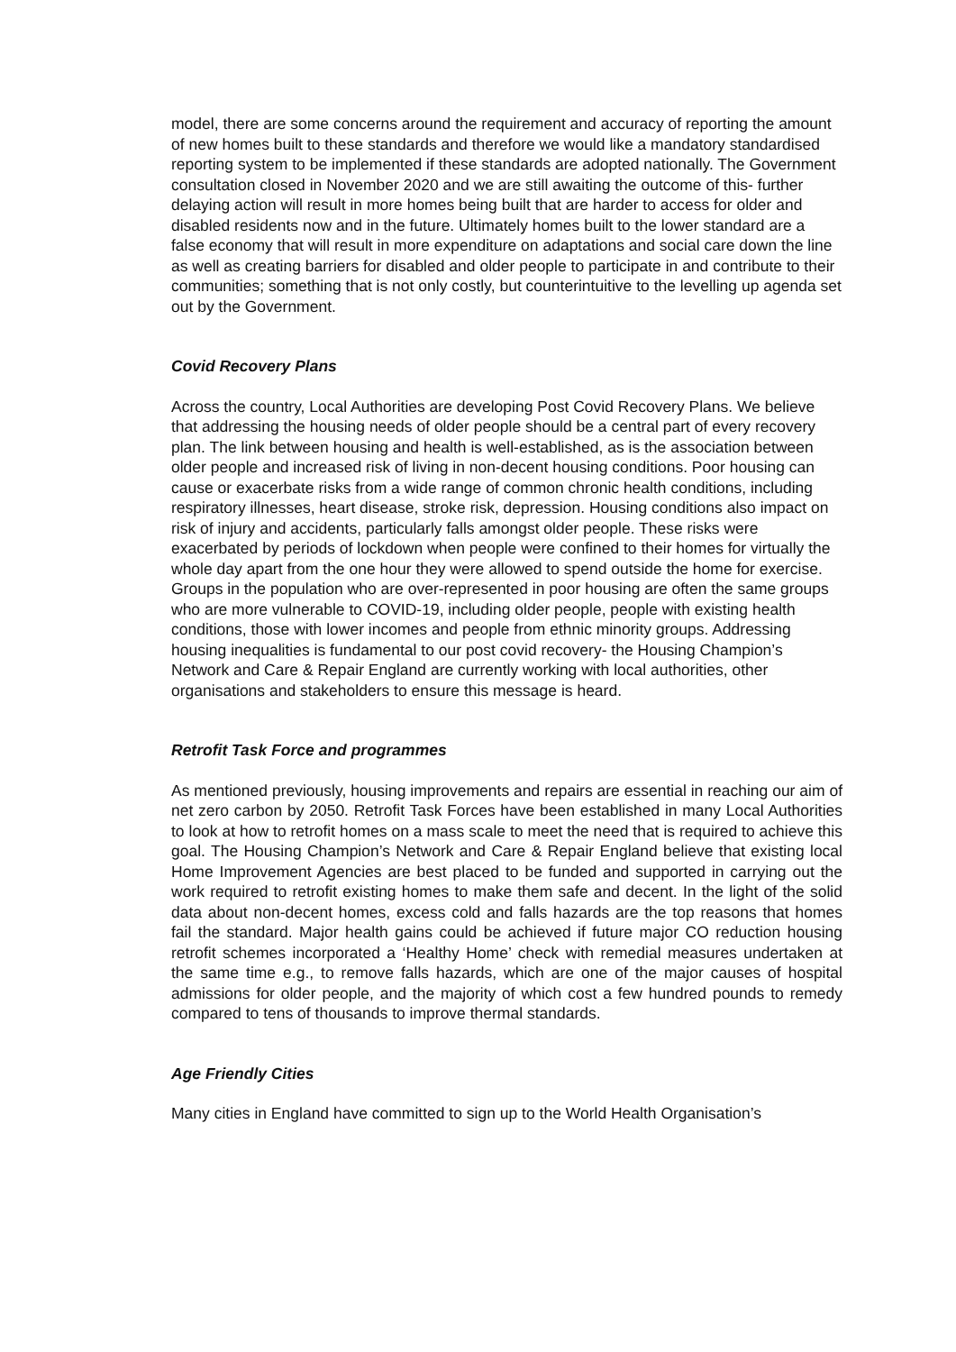model, there are some concerns around the requirement and accuracy of reporting the amount of new homes built to these standards and therefore we would like a mandatory standardised reporting system to be implemented if these standards are adopted nationally. The Government consultation closed in November 2020 and we are still awaiting the outcome of this- further delaying action will result in more homes being built that are harder to access for older and disabled residents now and in the future. Ultimately homes built to the lower standard are a false economy that will result in more expenditure on adaptations and social care down the line as well as creating barriers for disabled and older people to participate in and contribute to their communities; something that is not only costly, but counterintuitive to the levelling up agenda set out by the Government.
Covid Recovery Plans
Across the country, Local Authorities are developing Post Covid Recovery Plans. We believe that addressing the housing needs of older people should be a central part of every recovery plan. The link between housing and health is well-established, as is the association between older people and increased risk of living in non-decent housing conditions. Poor housing can cause or exacerbate risks from a wide range of common chronic health conditions, including respiratory illnesses, heart disease, stroke risk, depression. Housing conditions also impact on risk of injury and accidents, particularly falls amongst older people. These risks were exacerbated by periods of lockdown when people were confined to their homes for virtually the whole day apart from the one hour they were allowed to spend outside the home for exercise. Groups in the population who are over-represented in poor housing are often the same groups who are more vulnerable to COVID-19, including older people, people with existing health conditions, those with lower incomes and people from ethnic minority groups. Addressing housing inequalities is fundamental to our post covid recovery- the Housing Champion’s Network and Care & Repair England are currently working with local authorities, other organisations and stakeholders to ensure this message is heard.
Retrofit Task Force and programmes
As mentioned previously, housing improvements and repairs are essential in reaching our aim of net zero carbon by 2050. Retrofit Task Forces have been established in many Local Authorities to look at how to retrofit homes on a mass scale to meet the need that is required to achieve this goal. The Housing Champion’s Network and Care & Repair England believe that existing local Home Improvement Agencies are best placed to be funded and supported in carrying out the work required to retrofit existing homes to make them safe and decent. In the light of the solid data about non-decent homes, excess cold and falls hazards are the top reasons that homes fail the standard. Major health gains could be achieved if future major CO reduction housing retrofit schemes incorporated a ‘Healthy Home’ check with remedial measures undertaken at the same time e.g., to remove falls hazards, which are one of the major causes of hospital admissions for older people, and the majority of which cost a few hundred pounds to remedy compared to tens of thousands to improve thermal standards.
Age Friendly Cities
Many cities in England have committed to sign up to the World Health Organisation’s